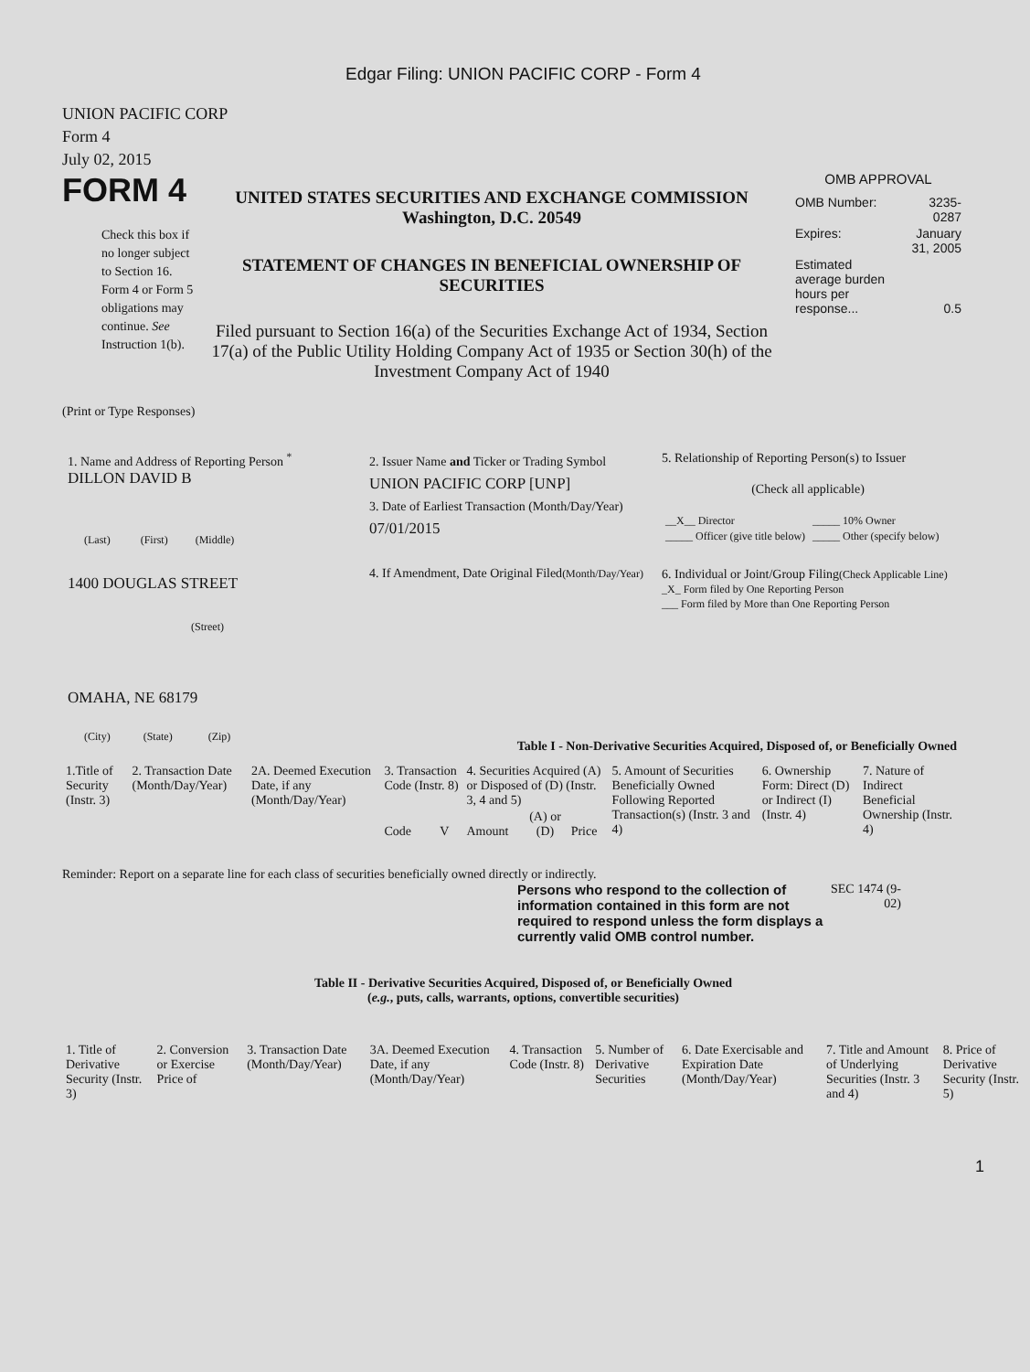Edgar Filing: UNION PACIFIC CORP - Form 4
UNION PACIFIC CORP
Form 4
July 02, 2015
FORM 4
Check this box if no longer subject to Section 16. Form 4 or Form 5 obligations may continue. See Instruction 1(b).
UNITED STATES SECURITIES AND EXCHANGE COMMISSION
Washington, D.C. 20549
STATEMENT OF CHANGES IN BENEFICIAL OWNERSHIP OF SECURITIES
Filed pursuant to Section 16(a) of the Securities Exchange Act of 1934, Section 17(a) of the Public Utility Holding Company Act of 1935 or Section 30(h) of the Investment Company Act of 1940
OMB APPROVAL
| OMB Number: | 3235-0287 |
| Expires: | January 31, 2005 |
| Estimated average burden hours per response... | 0.5 |
(Print or Type Responses)
1. Name and Address of Reporting Person <sup>*</sup>
DILLON DAVID B
(Last) (First) (Middle)
1400 DOUGLAS STREET
(Street)
OMAHA, NE 68179
(City) (State) (Zip)
2. Issuer Name and Ticker or Trading Symbol
UNION PACIFIC CORP [UNP]
3. Date of Earliest Transaction (Month/Day/Year)
07/01/2015
4. If Amendment, Date Original Filed(Month/Day/Year)
5. Relationship of Reporting Person(s) to Issuer
(Check all applicable)
| __X__ Director | _____ 10% Owner |
| _____ Officer (give title below) | _____ Other (specify below) |
6. Individual or Joint/Group Filing(Check Applicable Line)
_X_ Form filed by One Reporting Person
___ Form filed by More than One Reporting Person
Table I - Non-Derivative Securities Acquired, Disposed of, or Beneficially Owned
| 1.Title of Security (Instr. 3) | 2. Transaction Date (Month/Day/Year) | 2A. Deemed Execution Date, if any (Month/Day/Year) | 3. Transaction Code (Instr. 8) | | 4. Securities Acquired (A) or Disposed of (D) (Instr. 3, 4 and 5) | | | 5. Amount of Securities Beneficially Owned Following Reported Transaction(s) (Instr. 3 and 4) | 6. Ownership Form: Direct (D) or Indirect (I) (Instr. 4) | 7. Nature of Indirect Beneficial Ownership (Instr. 4) |
| | | | Code | V | Amount | (A) or (D) | Price | | | |
Reminder: Report on a separate line for each class of securities beneficially owned directly or indirectly.
Persons who respond to the collection of information contained in this form are not required to respond unless the form displays a currently valid OMB control number.
SEC 1474 (9-02)
Table II - Derivative Securities Acquired, Disposed of, or Beneficially Owned
(e.g., puts, calls, warrants, options, convertible securities)
| 1. Title of Derivative Security (Instr. 3) | 2. Conversion or Exercise Price of | 3. Transaction Date (Month/Day/Year) | 3A. Deemed Execution Date, if any (Month/Day/Year) | 4. Transaction Code (Instr. 8) | 5. Number of Derivative Securities | 6. Date Exercisable and Expiration Date (Month/Day/Year) | 7. Title and Amount of Underlying Securities (Instr. 3 and 4) | 8. Price of Derivative Security (Instr. 5) |
1